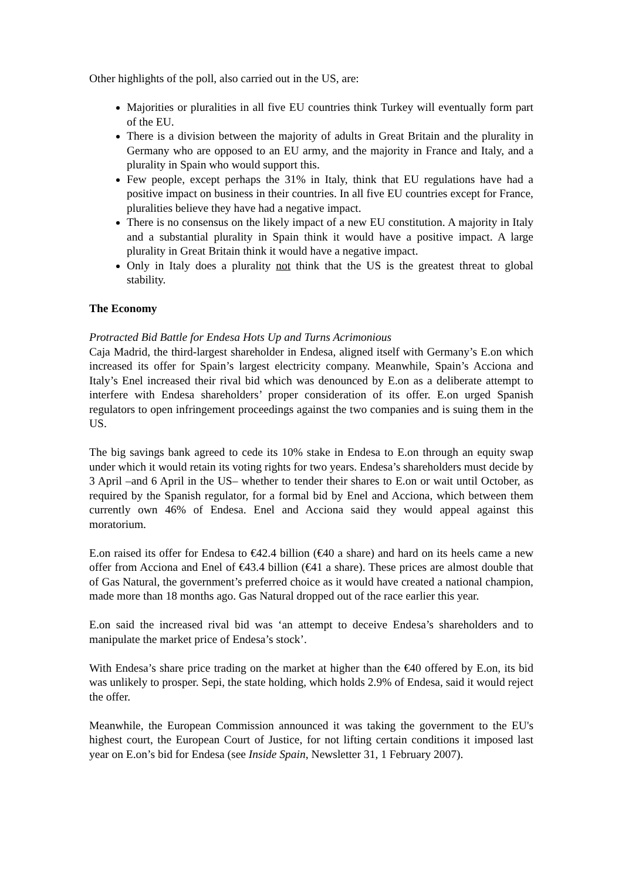Other highlights of the poll, also carried out in the US, are:
Majorities or pluralities in all five EU countries think Turkey will eventually form part of the EU.
There is a division between the majority of adults in Great Britain and the plurality in Germany who are opposed to an EU army, and the majority in France and Italy, and a plurality in Spain who would support this.
Few people, except perhaps the 31% in Italy, think that EU regulations have had a positive impact on business in their countries. In all five EU countries except for France, pluralities believe they have had a negative impact.
There is no consensus on the likely impact of a new EU constitution. A majority in Italy and a substantial plurality in Spain think it would have a positive impact. A large plurality in Great Britain think it would have a negative impact.
Only in Italy does a plurality not think that the US is the greatest threat to global stability.
The Economy
Protracted Bid Battle for Endesa Hots Up and Turns Acrimonious
Caja Madrid, the third-largest shareholder in Endesa, aligned itself with Germany’s E.on which increased its offer for Spain’s largest electricity company. Meanwhile, Spain’s Acciona and Italy’s Enel increased their rival bid which was denounced by E.on as a deliberate attempt to interfere with Endesa shareholders’ proper consideration of its offer. E.on urged Spanish regulators to open infringement proceedings against the two companies and is suing them in the US.
The big savings bank agreed to cede its 10% stake in Endesa to E.on through an equity swap under which it would retain its voting rights for two years. Endesa’s shareholders must decide by 3 April –and 6 April in the US– whether to tender their shares to E.on or wait until October, as required by the Spanish regulator, for a formal bid by Enel and Acciona, which between them currently own 46% of Endesa. Enel and Acciona said they would appeal against this moratorium.
E.on raised its offer for Endesa to €42.4 billion (€40 a share) and hard on its heels came a new offer from Acciona and Enel of €43.4 billion (€41 a share). These prices are almost double that of Gas Natural, the government’s preferred choice as it would have created a national champion, made more than 18 months ago. Gas Natural dropped out of the race earlier this year.
E.on said the increased rival bid was ‘an attempt to deceive Endesa’s shareholders and to manipulate the market price of Endesa’s stock’.
With Endesa’s share price trading on the market at higher than the €40 offered by E.on, its bid was unlikely to prosper. Sepi, the state holding, which holds 2.9% of Endesa, said it would reject the offer.
Meanwhile, the European Commission announced it was taking the government to the EU's highest court, the European Court of Justice, for not lifting certain conditions it imposed last year on E.on’s bid for Endesa (see Inside Spain, Newsletter 31, 1 February 2007).